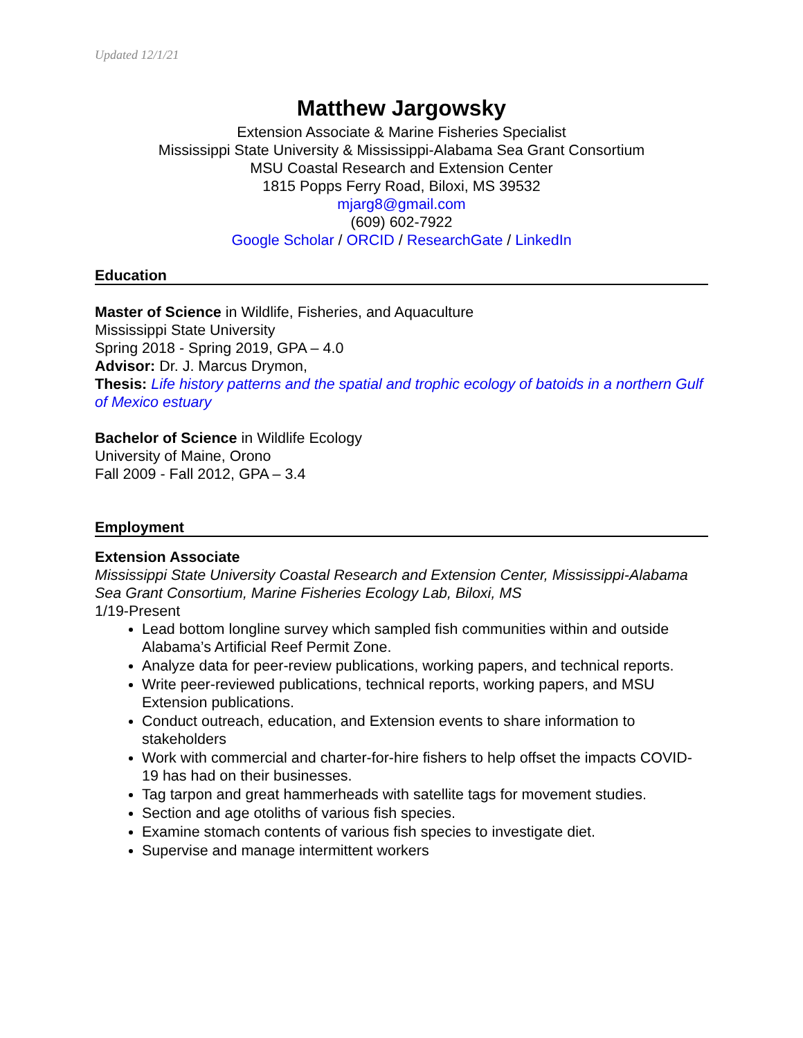Updated 12/1/21
Matthew Jargowsky
Extension Associate & Marine Fisheries Specialist
Mississippi State University & Mississippi-Alabama Sea Grant Consortium
MSU Coastal Research and Extension Center
1815 Popps Ferry Road, Biloxi, MS 39532
mjarg8@gmail.com
(609) 602-7922
Google Scholar / ORCID / ResearchGate / LinkedIn
Education
Master of Science in Wildlife, Fisheries, and Aquaculture
Mississippi State University
Spring 2018 - Spring 2019, GPA – 4.0
Advisor: Dr. J. Marcus Drymon,
Thesis: Life history patterns and the spatial and trophic ecology of batoids in a northern Gulf of Mexico estuary
Bachelor of Science in Wildlife Ecology
University of Maine, Orono
Fall 2009 - Fall 2012, GPA – 3.4
Employment
Extension Associate
Mississippi State University Coastal Research and Extension Center, Mississippi-Alabama Sea Grant Consortium, Marine Fisheries Ecology Lab, Biloxi, MS
1/19-Present
Lead bottom longline survey which sampled fish communities within and outside Alabama’s Artificial Reef Permit Zone.
Analyze data for peer-review publications, working papers, and technical reports.
Write peer-reviewed publications, technical reports, working papers, and MSU Extension publications.
Conduct outreach, education, and Extension events to share information to stakeholders
Work with commercial and charter-for-hire fishers to help offset the impacts COVID-19 has had on their businesses.
Tag tarpon and great hammerheads with satellite tags for movement studies.
Section and age otoliths of various fish species.
Examine stomach contents of various fish species to investigate diet.
Supervise and manage intermittent workers